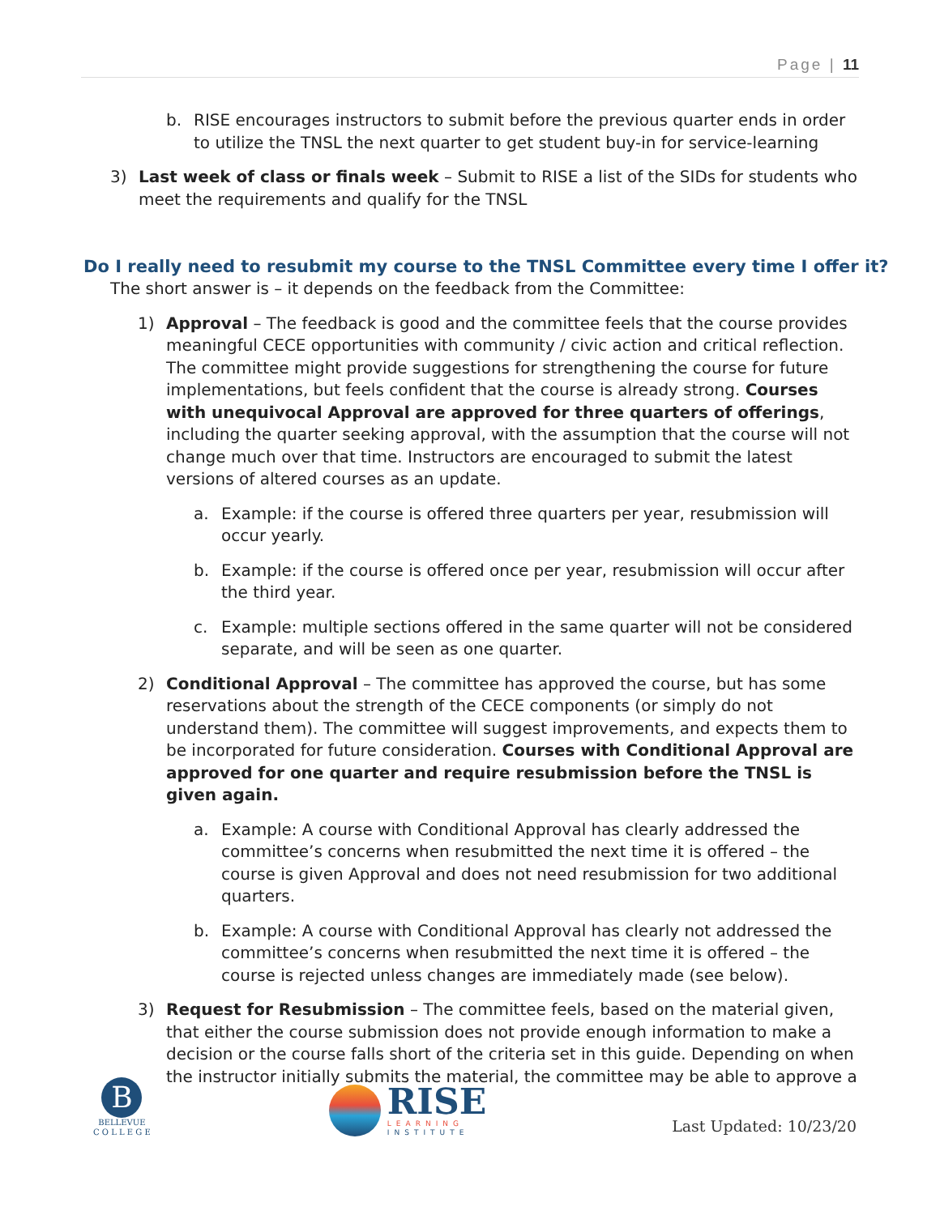Page | 11
b. RISE encourages instructors to submit before the previous quarter ends in order to utilize the TNSL the next quarter to get student buy-in for service-learning
3) Last week of class or finals week – Submit to RISE a list of the SIDs for students who meet the requirements and qualify for the TNSL
Do I really need to resubmit my course to the TNSL Committee every time I offer it?
The short answer is – it depends on the feedback from the Committee:
1) Approval – The feedback is good and the committee feels that the course provides meaningful CECE opportunities with community / civic action and critical reflection. The committee might provide suggestions for strengthening the course for future implementations, but feels confident that the course is already strong. Courses with unequivocal Approval are approved for three quarters of offerings, including the quarter seeking approval, with the assumption that the course will not change much over that time. Instructors are encouraged to submit the latest versions of altered courses as an update.
a. Example: if the course is offered three quarters per year, resubmission will occur yearly.
b. Example: if the course is offered once per year, resubmission will occur after the third year.
c. Example: multiple sections offered in the same quarter will not be considered separate, and will be seen as one quarter.
2) Conditional Approval – The committee has approved the course, but has some reservations about the strength of the CECE components (or simply do not understand them). The committee will suggest improvements, and expects them to be incorporated for future consideration. Courses with Conditional Approval are approved for one quarter and require resubmission before the TNSL is given again.
a. Example: A course with Conditional Approval has clearly addressed the committee’s concerns when resubmitted the next time it is offered – the course is given Approval and does not need resubmission for two additional quarters.
b. Example: A course with Conditional Approval has clearly not addressed the committee’s concerns when resubmitted the next time it is offered – the course is rejected unless changes are immediately made (see below).
3) Request for Resubmission – The committee feels, based on the material given, that either the course submission does not provide enough information to make a decision or the course falls short of the criteria set in this guide. Depending on when the instructor initially submits the material, the committee may be able to approve a
B
BELLEVUE
C O L L E G E
RISE
LEARNING
INSTITUTE
Last Updated: 10/23/20